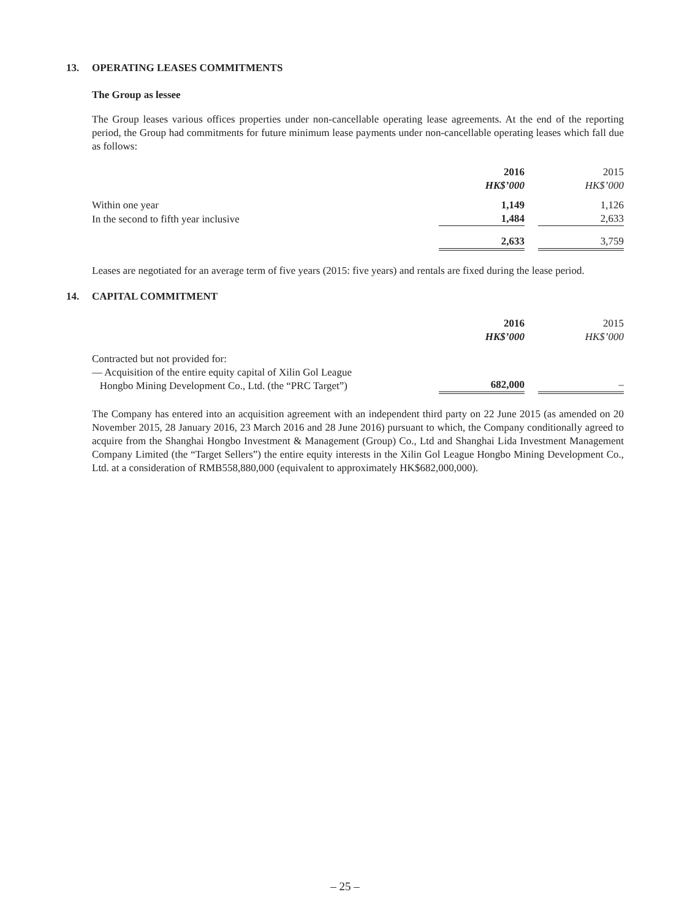13. OPERATING LEASES COMMITMENTS
The Group as lessee
The Group leases various offices properties under non-cancellable operating lease agreements. At the end of the reporting period, the Group had commitments for future minimum lease payments under non-cancellable operating leases which fall due as follows:
| | 2016 | | 2015 |
| | HK$’000 | | HK$’000 |
| Within one year | 1,149 | | 1,126 |
| In the second to fifth year inclusive | 1,484 | | 2,633 |
| | 2,633 | | 3,759 |
Leases are negotiated for an average term of five years (2015: five years) and rentals are fixed during the lease period.
14. CAPITAL COMMITMENT
| | 2016 | | 2015 |
| | HK$’000 | | HK$’000 |
| Contracted but not provided for: | | | |
| — Acquisition of the entire equity capital of Xilin Gol League Hongbo Mining Development Co., Ltd. (the “PRC Target”) | 682,000 | | – |
The Company has entered into an acquisition agreement with an independent third party on 22 June 2015 (as amended on 20 November 2015, 28 January 2016, 23 March 2016 and 28 June 2016) pursuant to which, the Company conditionally agreed to acquire from the Shanghai Hongbo Investment & Management (Group) Co., Ltd and Shanghai Lida Investment Management Company Limited (the “Target Sellers”) the entire equity interests in the Xilin Gol League Hongbo Mining Development Co., Ltd. at a consideration of RMB558,880,000 (equivalent to approximately HK$682,000,000).
– 25 –